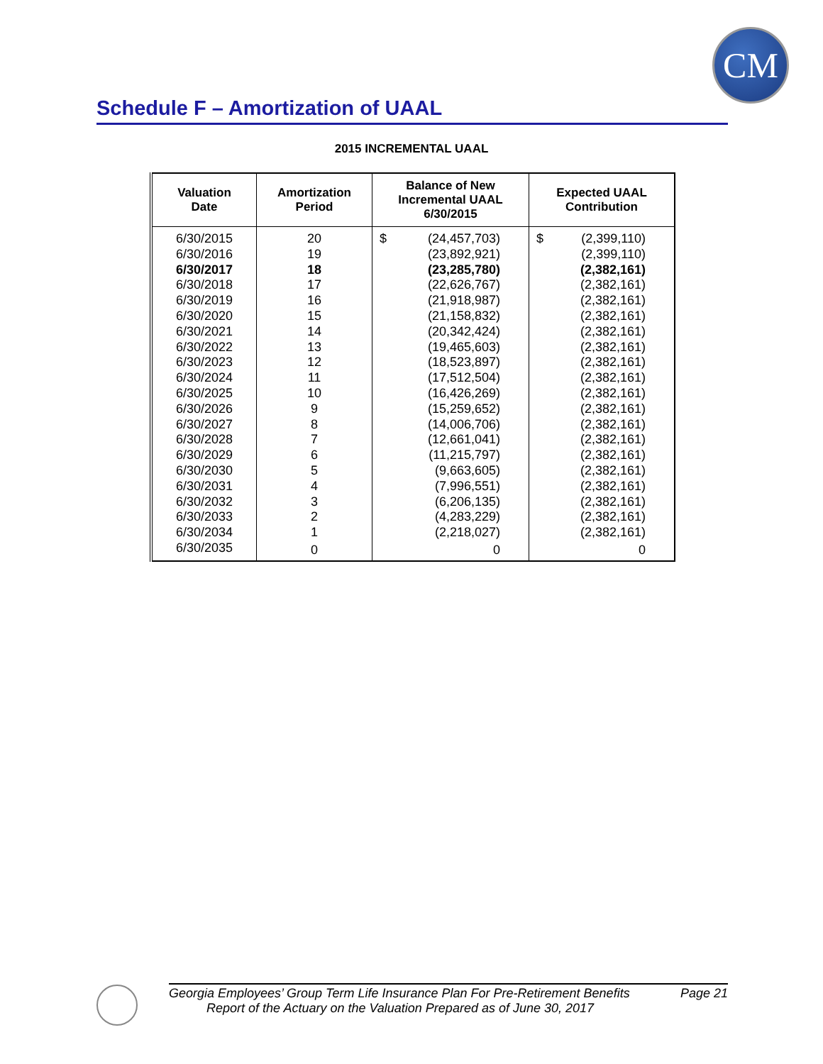CM
Schedule F – Amortization of UAAL
2015 INCREMENTAL UAAL
| Valuation Date | Amortization Period | Balance of New Incremental UAAL 6/30/2015 | Expected UAAL Contribution |
| --- | --- | --- | --- |
| 6/30/2015 | 20 | $ (24,457,703) | $ (2,399,110) |
| 6/30/2016 | 19 | (23,892,921) | (2,399,110) |
| 6/30/2017 | 18 | (23,285,780) | (2,382,161) |
| 6/30/2018 | 17 | (22,626,767) | (2,382,161) |
| 6/30/2019 | 16 | (21,918,987) | (2,382,161) |
| 6/30/2020 | 15 | (21,158,832) | (2,382,161) |
| 6/30/2021 | 14 | (20,342,424) | (2,382,161) |
| 6/30/2022 | 13 | (19,465,603) | (2,382,161) |
| 6/30/2023 | 12 | (18,523,897) | (2,382,161) |
| 6/30/2024 | 11 | (17,512,504) | (2,382,161) |
| 6/30/2025 | 10 | (16,426,269) | (2,382,161) |
| 6/30/2026 | 9 | (15,259,652) | (2,382,161) |
| 6/30/2027 | 8 | (14,006,706) | (2,382,161) |
| 6/30/2028 | 7 | (12,661,041) | (2,382,161) |
| 6/30/2029 | 6 | (11,215,797) | (2,382,161) |
| 6/30/2030 | 5 | (9,663,605) | (2,382,161) |
| 6/30/2031 | 4 | (7,996,551) | (2,382,161) |
| 6/30/2032 | 3 | (6,206,135) | (2,382,161) |
| 6/30/2033 | 2 | (4,283,229) | (2,382,161) |
| 6/30/2034 | 1 | (2,218,027) | (2,382,161) |
| 6/30/2035 | 0 | 0 | 0 |
Georgia Employees’ Group Term Life Insurance Plan For Pre-Retirement Benefits Page 21
Report of the Actuary on the Valuation Prepared as of June 30, 2017